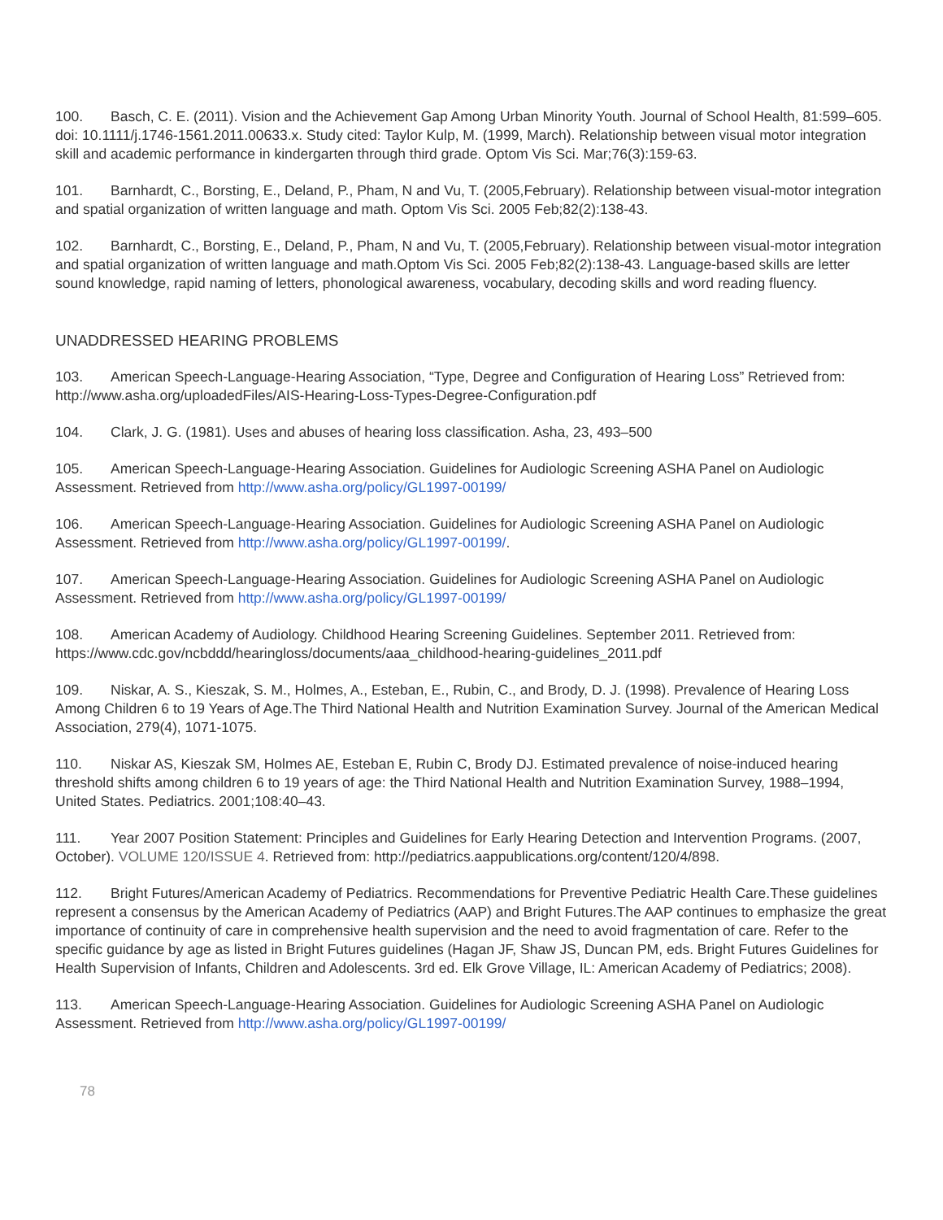100. Basch, C. E. (2011). Vision and the Achievement Gap Among Urban Minority Youth. Journal of School Health, 81:599–605. doi: 10.1111/j.1746-1561.2011.00633.x. Study cited: Taylor Kulp, M. (1999, March). Relationship between visual motor integration skill and academic performance in kindergarten through third grade. Optom Vis Sci. Mar;76(3):159-63.
101. Barnhardt, C., Borsting, E., Deland, P., Pham, N and Vu, T. (2005,February). Relationship between visual-motor integration and spatial organization of written language and math. Optom Vis Sci. 2005 Feb;82(2):138-43.
102. Barnhardt, C., Borsting, E., Deland, P., Pham, N and Vu, T. (2005,February). Relationship between visual-motor integration and spatial organization of written language and math.Optom Vis Sci. 2005 Feb;82(2):138-43. Language-based skills are letter sound knowledge, rapid naming of letters, phonological awareness, vocabulary, decoding skills and word reading fluency.
UNADDRESSED HEARING PROBLEMS
103. American Speech-Language-Hearing Association, “Type, Degree and Configuration of Hearing Loss” Retrieved from: http://www.asha.org/uploadedFiles/AIS-Hearing-Loss-Types-Degree-Configuration.pdf
104. Clark, J. G. (1981). Uses and abuses of hearing loss classification. Asha, 23, 493–500
105. American Speech-Language-Hearing Association. Guidelines for Audiologic Screening ASHA Panel on Audiologic Assessment. Retrieved from http://www.asha.org/policy/GL1997-00199/
106. American Speech-Language-Hearing Association. Guidelines for Audiologic Screening ASHA Panel on Audiologic Assessment. Retrieved from http://www.asha.org/policy/GL1997-00199/.
107. American Speech-Language-Hearing Association. Guidelines for Audiologic Screening ASHA Panel on Audiologic Assessment. Retrieved from http://www.asha.org/policy/GL1997-00199/
108. American Academy of Audiology. Childhood Hearing Screening Guidelines. September 2011. Retrieved from: https://www.cdc.gov/ncbddd/hearingloss/documents/aaa_childhood-hearing-guidelines_2011.pdf
109. Niskar, A. S., Kieszak, S. M., Holmes, A., Esteban, E., Rubin, C., and Brody, D. J. (1998). Prevalence of Hearing Loss Among Children 6 to 19 Years of Age.The Third National Health and Nutrition Examination Survey. Journal of the American Medical Association, 279(4), 1071-1075.
110. Niskar AS, Kieszak SM, Holmes AE, Esteban E, Rubin C, Brody DJ. Estimated prevalence of noise-induced hearing threshold shifts among children 6 to 19 years of age: the Third National Health and Nutrition Examination Survey, 1988–1994, United States. Pediatrics. 2001;108:40–43.
111. Year 2007 Position Statement: Principles and Guidelines for Early Hearing Detection and Intervention Programs. (2007, October). VOLUME 120/ISSUE 4. Retrieved from: http://pediatrics.aappublications.org/content/120/4/898.
112. Bright Futures/American Academy of Pediatrics. Recommendations for Preventive Pediatric Health Care.These guidelines represent a consensus by the American Academy of Pediatrics (AAP) and Bright Futures.The AAP continues to emphasize the great importance of continuity of care in comprehensive health supervision and the need to avoid fragmentation of care. Refer to the specific guidance by age as listed in Bright Futures guidelines (Hagan JF, Shaw JS, Duncan PM, eds. Bright Futures Guidelines for Health Supervision of Infants, Children and Adolescents. 3rd ed. Elk Grove Village, IL: American Academy of Pediatrics; 2008).
113. American Speech-Language-Hearing Association. Guidelines for Audiologic Screening ASHA Panel on Audiologic Assessment. Retrieved from http://www.asha.org/policy/GL1997-00199/
78